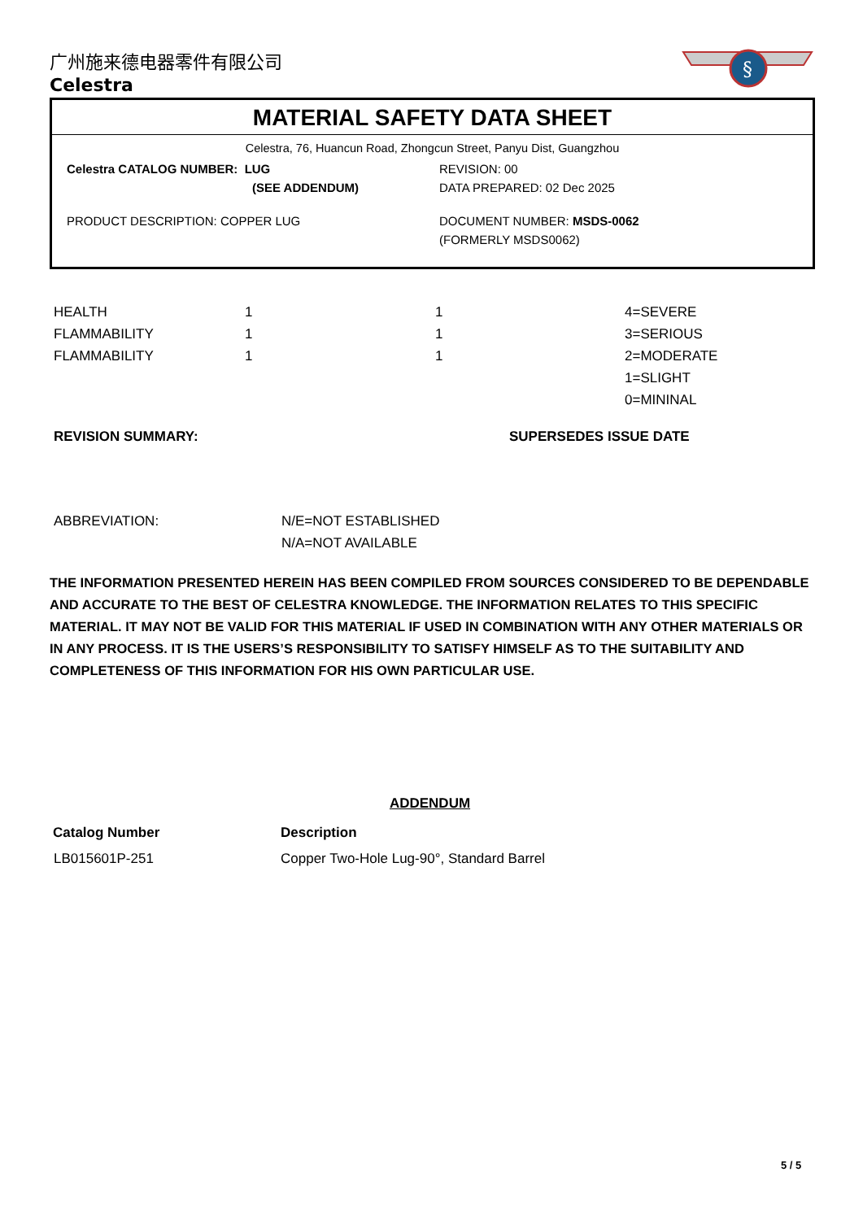广州施来德电器零件有限公司
Celestra
§
MATERIAL SAFETY DATA SHEET
Celestra, 76, Huancun Road, Zhongcun Street, Panyu Dist, Guangzhou
Celestra CATALOG NUMBER: LUG
(SEE ADDENDUM)
REVISION: 00
DATA PREPARED: 02 Dec 2025
PRODUCT DESCRIPTION: COPPER LUG
DOCUMENT NUMBER: MSDS-0062
(FORMERLY MSDS0062)
| HEALTH | 1 | 1 | 4=SEVERE |
| FLAMMABILITY | 1 | 1 | 3=SERIOUS |
| FLAMMABILITY | 1 | 1 | 2=MODERATE |
| | | | 1=SLIGHT |
| | | | 0=MININAL |
REVISION SUMMARY: SUPERSEDES ISSUE DATE
| ABBREVIATION: | N/E=NOT ESTABLISHED N/A=NOT AVAILABLE |
THE INFORMATION PRESENTED HEREIN HAS BEEN COMPILED FROM SOURCES CONSIDERED TO BE DEPENDABLE AND ACCURATE TO THE BEST OF CELESTRA KNOWLEDGE. THE INFORMATION RELATES TO THIS SPECIFIC MATERIAL. IT MAY NOT BE VALID FOR THIS MATERIAL IF USED IN COMBINATION WITH ANY OTHER MATERIALS OR IN ANY PROCESS. IT IS THE USERS’S RESPONSIBILITY TO SATISFY HIMSELF AS TO THE SUITABILITY AND COMPLETENESS OF THIS INFORMATION FOR HIS OWN PARTICULAR USE.
ADDENDUM
| Catalog Number | Description |
| --- | --- |
| LB015601P-251 | Copper Two-Hole Lug-90°, Standard Barrel |
5 / 5